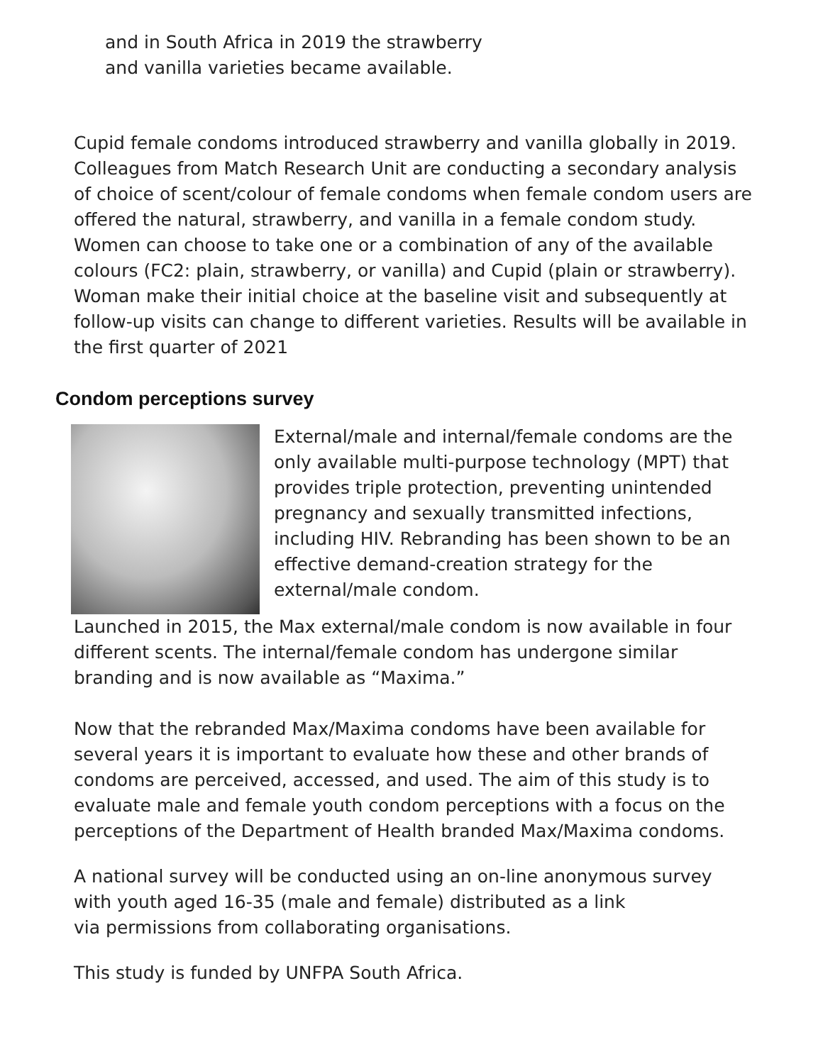and in South Africa in 2019 the strawberry
and vanilla varieties became available.
Cupid female condoms introduced strawberry and vanilla globally in 2019. Colleagues from Match Research Unit are conducting a secondary analysis of choice of scent/colour of female condoms when female condom users are offered the natural, strawberry, and vanilla in a female condom study. Women can choose to take one or a combination of any of the available colours (FC2: plain, strawberry, or vanilla) and Cupid (plain or strawberry). Woman make their initial choice at the baseline visit and subsequently at follow-up visits can change to different varieties. Results will be available in the first quarter of 2021
Condom perceptions survey
External/male and internal/female condoms are the only available multi-purpose technology (MPT) that provides triple protection, preventing unintended pregnancy and sexually transmitted infections, including HIV. Rebranding has been shown to be an effective demand-creation strategy for the external/male condom.
Launched in 2015, the Max external/male condom is now available in four different scents. The internal/female condom has undergone similar branding and is now available as “Maxima.”
Now that the rebranded Max/Maxima condoms have been available for several years it is important to evaluate how these and other brands of condoms are perceived, accessed, and used. The aim of this study is to evaluate male and female youth condom perceptions with a focus on the perceptions of the Department of Health branded Max/Maxima condoms.
A national survey will be conducted using an on-line anonymous survey with youth aged 16-35 (male and female) distributed as a link
via permissions from collaborating organisations.
This study is funded by UNFPA South Africa.